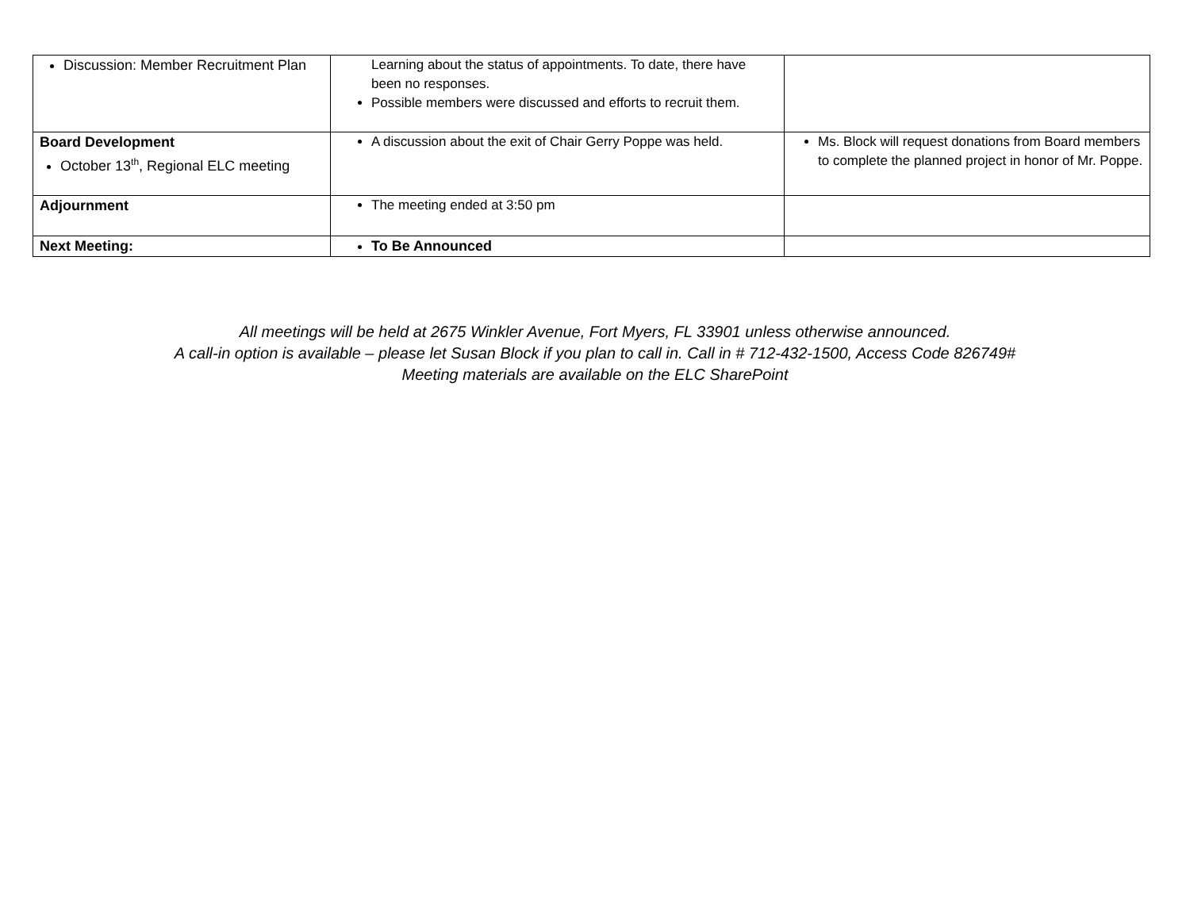| Discussion: Member Recruitment Plan | Learning about the status of appointments. To date, there have been no responses. Possible members were discussed and efforts to recruit them. | |
| Board Development October 13<sup>th</sup>, Regional ELC meeting | A discussion about the exit of Chair Gerry Poppe was held. | Ms. Block will request donations from Board members to complete the planned project in honor of Mr. Poppe. |
| Adjournment | The meeting ended at 3:50 pm | |
| Next Meeting: | To Be Announced | |
All meetings will be held at 2675 Winkler Avenue, Fort Myers, FL 33901 unless otherwise announced.
A call-in option is available – please let Susan Block if you plan to call in. Call in # 712-432-1500, Access Code 826749#
Meeting materials are available on the ELC SharePoint